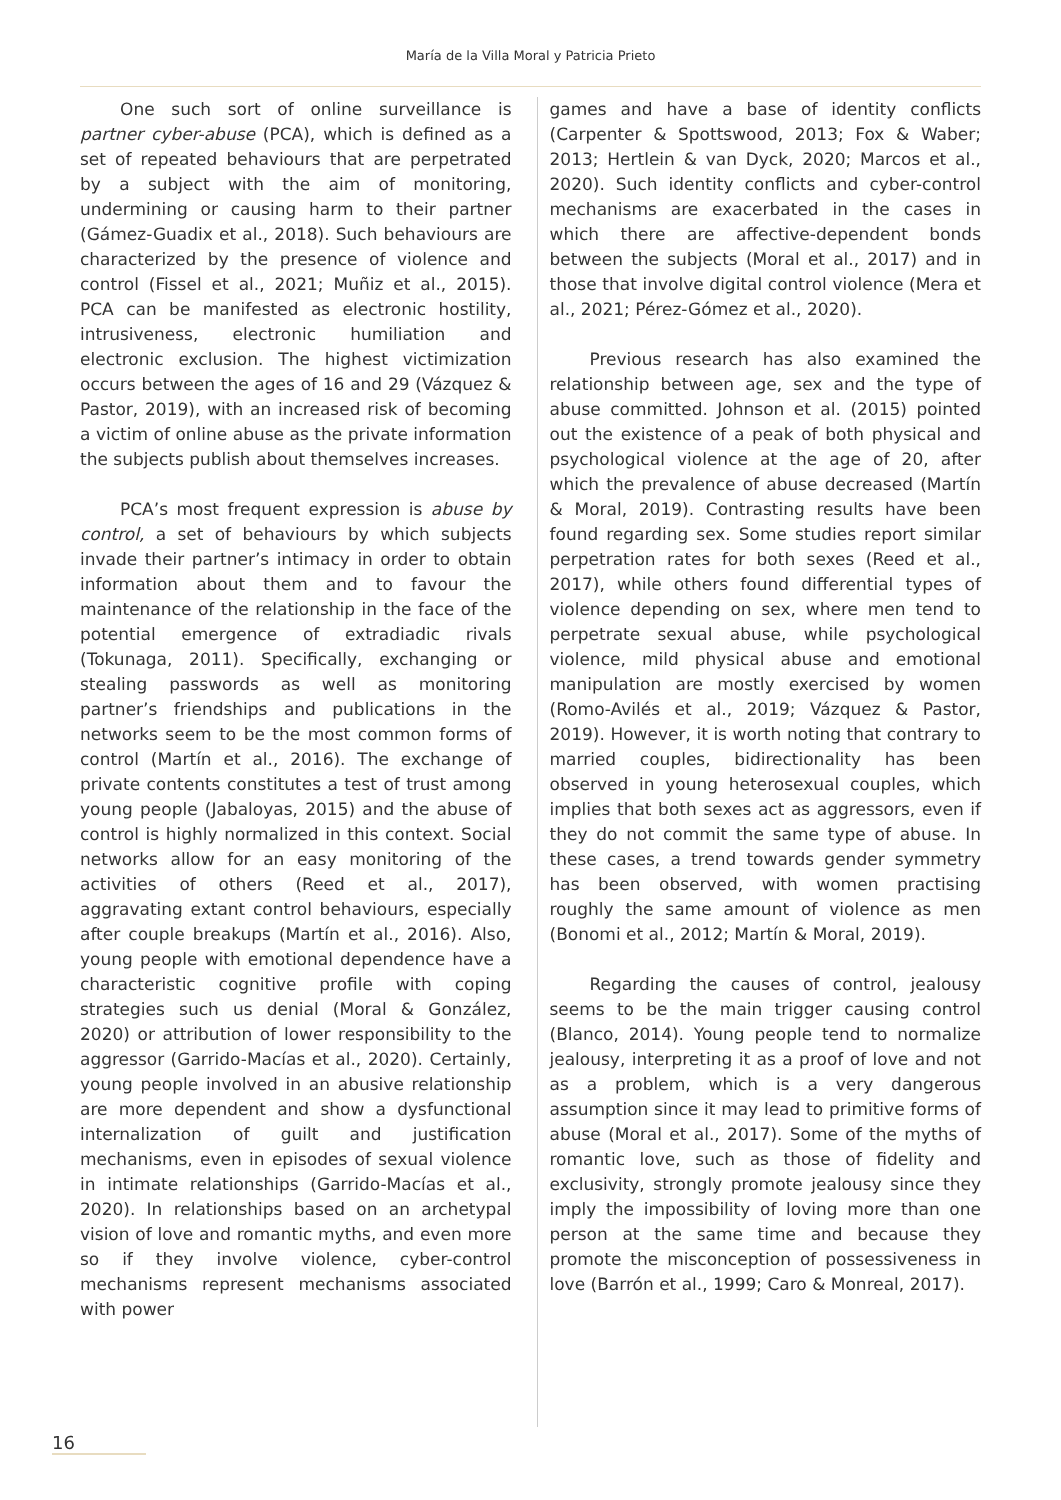María de la Villa Moral y Patricia Prieto
One such sort of online surveillance is partner cyber-abuse (PCA), which is defined as a set of repeated behaviours that are perpetrated by a subject with the aim of monitoring, undermining or causing harm to their partner (Gámez-Guadix et al., 2018). Such behaviours are characterized by the presence of violence and control (Fissel et al., 2021; Muñiz et al., 2015). PCA can be manifested as electronic hostility, intrusiveness, electronic humiliation and electronic exclusion. The highest victimization occurs between the ages of 16 and 29 (Vázquez & Pastor, 2019), with an increased risk of becoming a victim of online abuse as the private information the subjects publish about themselves increases.
PCA’s most frequent expression is abuse by control, a set of behaviours by which subjects invade their partner’s intimacy in order to obtain information about them and to favour the maintenance of the relationship in the face of the potential emergence of extradiadic rivals (Tokunaga, 2011). Specifically, exchanging or stealing passwords as well as monitoring partner’s friendships and publications in the networks seem to be the most common forms of control (Martín et al., 2016). The exchange of private contents constitutes a test of trust among young people (Jabaloyas, 2015) and the abuse of control is highly normalized in this context. Social networks allow for an easy monitoring of the activities of others (Reed et al., 2017), aggravating extant control behaviours, especially after couple breakups (Martín et al., 2016). Also, young people with emotional dependence have a characteristic cognitive profile with coping strategies such us denial (Moral & González, 2020) or attribution of lower responsibility to the aggressor (Garrido-Macías et al., 2020). Certainly, young people involved in an abusive relationship are more dependent and show a dysfunctional internalization of guilt and justification mechanisms, even in episodes of sexual violence in intimate relationships (Garrido-Macías et al., 2020). In relationships based on an archetypal vision of love and romantic myths, and even more so if they involve violence, cyber-control mechanisms represent mechanisms associated with power
games and have a base of identity conflicts (Carpenter & Spottswood, 2013; Fox & Waber; 2013; Hertlein & van Dyck, 2020; Marcos et al., 2020). Such identity conflicts and cyber-control mechanisms are exacerbated in the cases in which there are affective-dependent bonds between the subjects (Moral et al., 2017) and in those that involve digital control violence (Mera et al., 2021; Pérez-Gómez et al., 2020).
Previous research has also examined the relationship between age, sex and the type of abuse committed. Johnson et al. (2015) pointed out the existence of a peak of both physical and psychological violence at the age of 20, after which the prevalence of abuse decreased (Martín & Moral, 2019). Contrasting results have been found regarding sex. Some studies report similar perpetration rates for both sexes (Reed et al., 2017), while others found differential types of violence depending on sex, where men tend to perpetrate sexual abuse, while psychological violence, mild physical abuse and emotional manipulation are mostly exercised by women (Romo-Avilés et al., 2019; Vázquez & Pastor, 2019). However, it is worth noting that contrary to married couples, bidirectionality has been observed in young heterosexual couples, which implies that both sexes act as aggressors, even if they do not commit the same type of abuse. In these cases, a trend towards gender symmetry has been observed, with women practising roughly the same amount of violence as men (Bonomi et al., 2012; Martín & Moral, 2019).
Regarding the causes of control, jealousy seems to be the main trigger causing control (Blanco, 2014). Young people tend to normalize jealousy, interpreting it as a proof of love and not as a problem, which is a very dangerous assumption since it may lead to primitive forms of abuse (Moral et al., 2017). Some of the myths of romantic love, such as those of fidelity and exclusivity, strongly promote jealousy since they imply the impossibility of loving more than one person at the same time and because they promote the misconception of possessiveness in love (Barrón et al., 1999; Caro & Monreal, 2017).
16